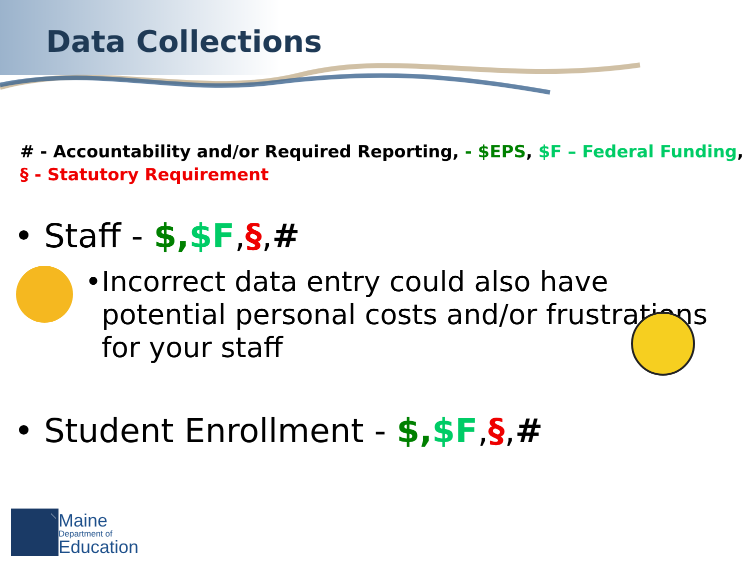Data Collections
# - Accountability and/or Required Reporting, - $EPS, $F – Federal Funding,
§ - Statutory Requirement
• Staff - $,$F,§,#
• Incorrect data entry could also have potential personal costs and/or frustrations for your staff
• Student Enrollment - $,$F,§,#
Maine
Department of
Education